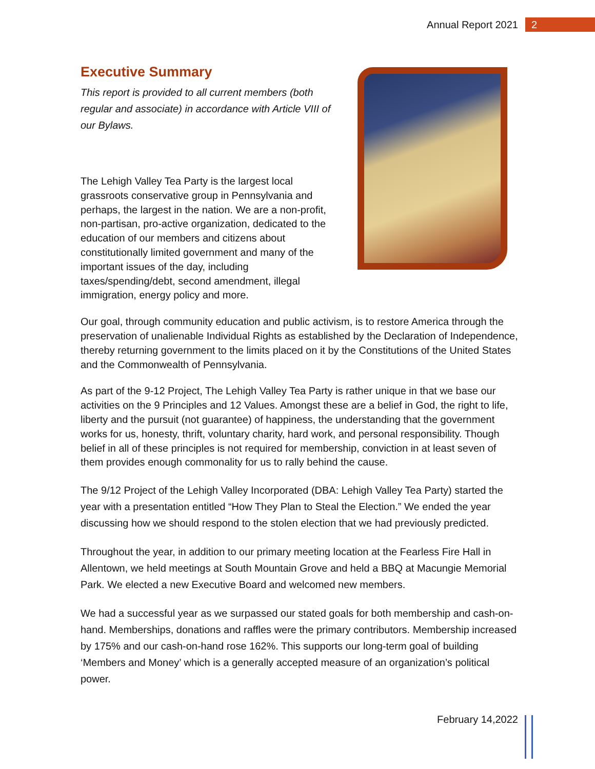Annual Report 2021 2
Executive Summary
This report is provided to all current members (both regular and associate) in accordance with Article VIII of our Bylaws.
The Lehigh Valley Tea Party is the largest local grassroots conservative group in Pennsylvania and perhaps, the largest in the nation. We are a non-profit, non-partisan, pro-active organization, dedicated to the education of our members and citizens about constitutionally limited government and many of the important issues of the day, including taxes/spending/debt, second amendment, illegal immigration, energy policy and more.
Our goal, through community education and public activism, is to restore America through the preservation of unalienable Individual Rights as established by the Declaration of Independence, thereby returning government to the limits placed on it by the Constitutions of the United States and the Commonwealth of Pennsylvania.
As part of the 9-12 Project, The Lehigh Valley Tea Party is rather unique in that we base our activities on the 9 Principles and 12 Values. Amongst these are a belief in God, the right to life, liberty and the pursuit (not guarantee) of happiness, the understanding that the government works for us, honesty, thrift, voluntary charity, hard work, and personal responsibility. Though belief in all of these principles is not required for membership, conviction in at least seven of them provides enough commonality for us to rally behind the cause.
The 9/12 Project of the Lehigh Valley Incorporated (DBA: Lehigh Valley Tea Party) started the year with a presentation entitled “How They Plan to Steal the Election.” We ended the year discussing how we should respond to the stolen election that we had previously predicted.
Throughout the year, in addition to our primary meeting location at the Fearless Fire Hall in Allentown, we held meetings at South Mountain Grove and held a BBQ at Macungie Memorial Park. We elected a new Executive Board and welcomed new members.
We had a successful year as we surpassed our stated goals for both membership and cash-on-hand. Memberships, donations and raffles were the primary contributors. Membership increased by 175% and our cash-on-hand rose 162%. This supports our long-term goal of building ‘Members and Money’ which is a generally accepted measure of an organization’s political power.
February 14,2022